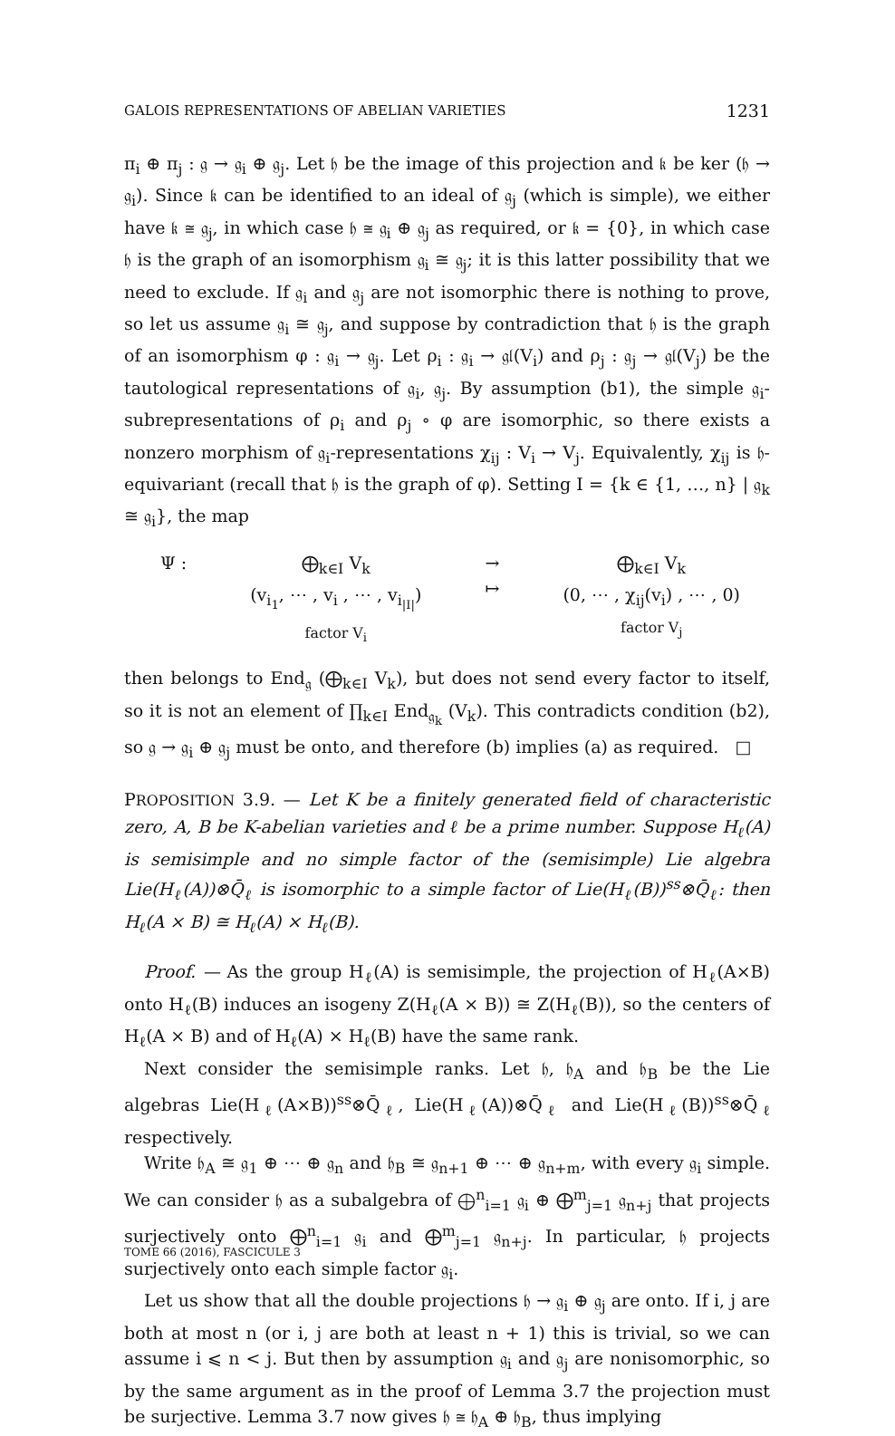GALOIS REPRESENTATIONS OF ABELIAN VARIETIES 1231
π<sub>i</sub> ⊕ π<sub>j</sub> : 𝔤 → 𝔤<sub>i</sub> ⊕ 𝔤<sub>j</sub>. Let 𝔥 be the image of this projection and 𝔨 be ker (𝔥 → 𝔤<sub>i</sub>). Since 𝔨 can be identified to an ideal of 𝔤<sub>j</sub> (which is simple), we either have 𝔨 ≅ 𝔤<sub>j</sub>, in which case 𝔥 ≅ 𝔤<sub>i</sub> ⊕ 𝔤<sub>j</sub> as required, or 𝔨 = {0}, in which case 𝔥 is the graph of an isomorphism 𝔤<sub>i</sub> ≅ 𝔤<sub>j</sub>; it is this latter possibility that we need to exclude. If 𝔤<sub>i</sub> and 𝔤<sub>j</sub> are not isomorphic there is nothing to prove, so let us assume 𝔤<sub>i</sub> ≅ 𝔤<sub>j</sub>, and suppose by contradiction that 𝔥 is the graph of an isomorphism φ : 𝔤<sub>i</sub> → 𝔤<sub>j</sub>. Let ρ<sub>i</sub> : 𝔤<sub>i</sub> → 𝔤𝔩(V<sub>i</sub>) and ρ<sub>j</sub> : 𝔤<sub>j</sub> → 𝔤𝔩(V<sub>j</sub>) be the tautological representations of 𝔤<sub>i</sub>, 𝔤<sub>j</sub>. By assumption (b1), the simple 𝔤<sub>i</sub>-subrepresentations of ρ<sub>i</sub> and ρ<sub>j</sub> ∘ φ are isomorphic, so there exists a nonzero morphism of 𝔤<sub>i</sub>-representations χ<sub>ij</sub> : V<sub>i</sub> → V<sub>j</sub>. Equivalently, χ<sub>ij</sub> is 𝔥-equivariant (recall that 𝔥 is the graph of φ). Setting I = {k ∈ {1, …, n} | 𝔤<sub>k</sub> ≅ 𝔤<sub>i</sub>}, the map
Ψ :
⨁<sub>k∈I</sub> V<sub>k</sub>
(v<sub>i<sub>1</sub></sub>, ⋯ , v<sub>i</sub> , ⋯ , v<sub>i<sub>|I|</sub></sub>)
factor V<sub>i</sub>
→
↦
⨁<sub>k∈I</sub> V<sub>k</sub>
(0, ⋯ , χ<sub>ij</sub>(v<sub>i</sub>) , ⋯ , 0)
factor V<sub>j</sub>
then belongs to End<sub>𝔤</sub> (⨁<sub>k∈I</sub> V<sub>k</sub>), but does not send every factor to itself, so it is not an element of ∏<sub>k∈I</sub> End<sub>𝔤<sub>k</sub></sub> (V<sub>k</sub>). This contradicts condition (b2), so 𝔤 → 𝔤<sub>i</sub> ⊕ 𝔤<sub>j</sub> must be onto, and therefore (b) implies (a) as required. □
PROPOSITION 3.9. — Let K be a finitely generated field of characteristic zero, A, B be K-abelian varieties and ℓ be a prime number. Suppose H<sub>ℓ</sub>(A) is semisimple and no simple factor of the (semisimple) Lie algebra Lie(H<sub>ℓ</sub>(A))⊗Q̄<sub>ℓ</sub> is isomorphic to a simple factor of Lie(H<sub>ℓ</sub>(B))<sup>ss</sup>⊗Q̄<sub>ℓ</sub>: then H<sub>ℓ</sub>(A × B) ≅ H<sub>ℓ</sub>(A) × H<sub>ℓ</sub>(B).
Proof. — As the group H<sub>ℓ</sub>(A) is semisimple, the projection of H<sub>ℓ</sub>(A×B) onto H<sub>ℓ</sub>(B) induces an isogeny Z(H<sub>ℓ</sub>(A × B)) ≅ Z(H<sub>ℓ</sub>(B)), so the centers of H<sub>ℓ</sub>(A × B) and of H<sub>ℓ</sub>(A) × H<sub>ℓ</sub>(B) have the same rank.
Next consider the semisimple ranks. Let 𝔥, 𝔥<sub>A</sub> and 𝔥<sub>B</sub> be the Lie algebras Lie(H<sub>ℓ</sub>(A×B))<sup>ss</sup>⊗Q̄<sub>ℓ</sub>, Lie(H<sub>ℓ</sub>(A))⊗Q̄<sub>ℓ</sub> and Lie(H<sub>ℓ</sub>(B))<sup>ss</sup>⊗Q̄<sub>ℓ</sub> respectively.
Write 𝔥<sub>A</sub> ≅ 𝔤<sub>1</sub> ⊕ ⋯ ⊕ 𝔤<sub>n</sub> and 𝔥<sub>B</sub> ≅ 𝔤<sub>n+1</sub> ⊕ ⋯ ⊕ 𝔤<sub>n+m</sub>, with every 𝔤<sub>i</sub> simple. We can consider 𝔥 as a subalgebra of ⨁<sup>n</sup><sub>i=1</sub> 𝔤<sub>i</sub> ⊕ ⨁<sup>m</sup><sub>j=1</sub> 𝔤<sub>n+j</sub> that projects surjectively onto ⨁<sup>n</sup><sub>i=1</sub> 𝔤<sub>i</sub> and ⨁<sup>m</sup><sub>j=1</sub> 𝔤<sub>n+j</sub>. In particular, 𝔥 projects surjectively onto each simple factor 𝔤<sub>i</sub>.
Let us show that all the double projections 𝔥 → 𝔤<sub>i</sub> ⊕ 𝔤<sub>j</sub> are onto. If i, j are both at most n (or i, j are both at least n + 1) this is trivial, so we can assume i ⩽ n < j. But then by assumption 𝔤<sub>i</sub> and 𝔤<sub>j</sub> are nonisomorphic, so by the same argument as in the proof of Lemma 3.7 the projection must be surjective. Lemma 3.7 now gives 𝔥 ≅ 𝔥<sub>A</sub> ⊕ 𝔥<sub>B</sub>, thus implying
TOME 66 (2016), FASCICULE 3